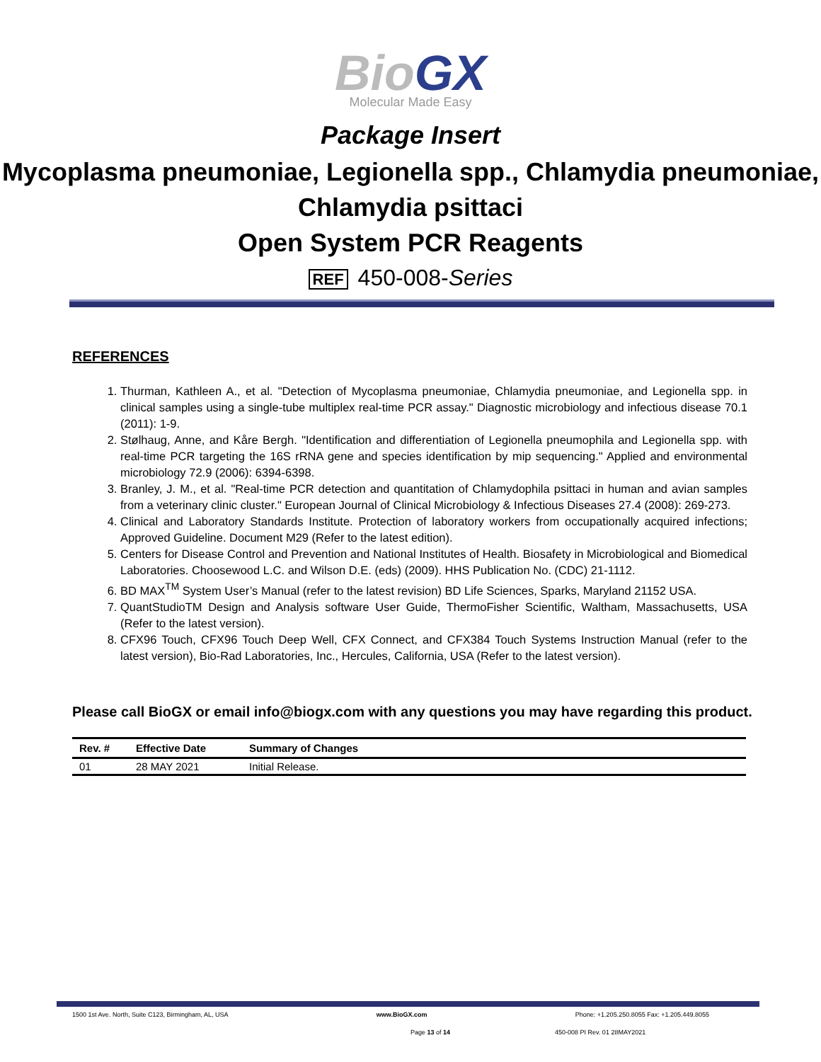BioGX
Molecular Made Easy
Package Insert
Mycoplasma pneumoniae, Legionella spp., Chlamydia pneumoniae, Chlamydia psittaci
Open System PCR Reagents
REF 450-008-Series
REFERENCES
1. Thurman, Kathleen A., et al. "Detection of Mycoplasma pneumoniae, Chlamydia pneumoniae, and Legionella spp. in clinical samples using a single-tube multiplex real-time PCR assay." Diagnostic microbiology and infectious disease 70.1 (2011): 1-9.
2. Stølhaug, Anne, and Kåre Bergh. "Identification and differentiation of Legionella pneumophila and Legionella spp. with real-time PCR targeting the 16S rRNA gene and species identification by mip sequencing." Applied and environmental microbiology 72.9 (2006): 6394-6398.
3. Branley, J. M., et al. "Real-time PCR detection and quantitation of Chlamydophila psittaci in human and avian samples from a veterinary clinic cluster." European Journal of Clinical Microbiology & Infectious Diseases 27.4 (2008): 269-273.
4. Clinical and Laboratory Standards Institute. Protection of laboratory workers from occupationally acquired infections; Approved Guideline. Document M29 (Refer to the latest edition).
5. Centers for Disease Control and Prevention and National Institutes of Health. Biosafety in Microbiological and Biomedical Laboratories. Choosewood L.C. and Wilson D.E. (eds) (2009). HHS Publication No. (CDC) 21-1112.
6. BD MAX<sup>TM</sup> System User’s Manual (refer to the latest revision) BD Life Sciences, Sparks, Maryland 21152 USA.
7. QuantStudioTM Design and Analysis software User Guide, ThermoFisher Scientific, Waltham, Massachusetts, USA (Refer to the latest version).
8. CFX96 Touch, CFX96 Touch Deep Well, CFX Connect, and CFX384 Touch Systems Instruction Manual (refer to the latest version), Bio-Rad Laboratories, Inc., Hercules, California, USA (Refer to the latest version).
Please call BioGX or email info@biogx.com with any questions you may have regarding this product.
| Rev. # | Effective Date | Summary of Changes |
| --- | --- | --- |
| 01 | 28 MAY 2021 | Initial Release. |
1500 1st Ave. North, Suite C123, Birmingham, AL, USA www.BioGX.com Phone: +1.205.250.8055 Fax: +1.205.449.8055
Page 13 of 14 450-008 PI Rev. 01 28MAY2021